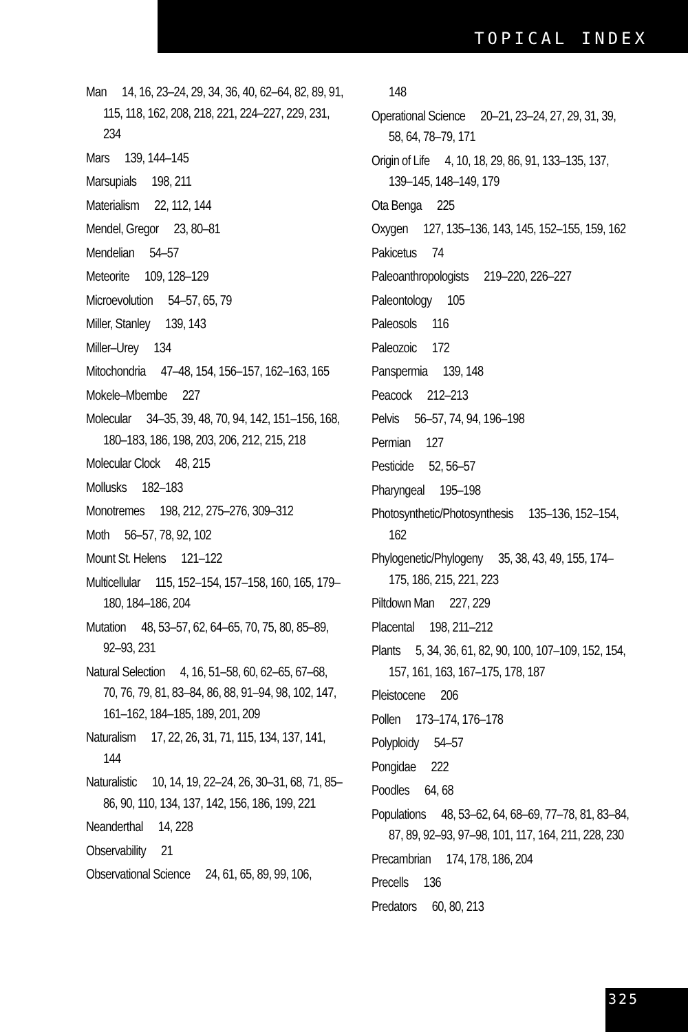TOPICAL INDEX
Man 14, 16, 23–24, 29, 34, 36, 40, 62–64, 82, 89, 91, 115, 118, 162, 208, 218, 221, 224–227, 229, 231, 234
Mars 139, 144–145
Marsupials 198, 211
Materialism 22, 112, 144
Mendel, Gregor 23, 80–81
Mendelian 54–57
Meteorite 109, 128–129
Microevolution 54–57, 65, 79
Miller, Stanley 139, 143
Miller–Urey 134
Mitochondria 47–48, 154, 156–157, 162–163, 165
Mokele–Mbembe 227
Molecular 34–35, 39, 48, 70, 94, 142, 151–156, 168, 180–183, 186, 198, 203, 206, 212, 215, 218
Molecular Clock 48, 215
Mollusks 182–183
Monotremes 198, 212, 275–276, 309–312
Moth 56–57, 78, 92, 102
Mount St. Helens 121–122
Multicellular 115, 152–154, 157–158, 160, 165, 179–180, 184–186, 204
Mutation 48, 53–57, 62, 64–65, 70, 75, 80, 85–89, 92–93, 231
Natural Selection 4, 16, 51–58, 60, 62–65, 67–68, 70, 76, 79, 81, 83–84, 86, 88, 91–94, 98, 102, 147, 161–162, 184–185, 189, 201, 209
Naturalism 17, 22, 26, 31, 71, 115, 134, 137, 141, 144
Naturalistic 10, 14, 19, 22–24, 26, 30–31, 68, 71, 85–86, 90, 110, 134, 137, 142, 156, 186, 199, 221
Neanderthal 14, 228
Observability 21
Observational Science 24, 61, 65, 89, 99, 106,
148
Operational Science 20–21, 23–24, 27, 29, 31, 39, 58, 64, 78–79, 171
Origin of Life 4, 10, 18, 29, 86, 91, 133–135, 137, 139–145, 148–149, 179
Ota Benga 225
Oxygen 127, 135–136, 143, 145, 152–155, 159, 162
Pakicetus 74
Paleoanthropologists 219–220, 226–227
Paleontology 105
Paleosols 116
Paleozoic 172
Panspermia 139, 148
Peacock 212–213
Pelvis 56–57, 74, 94, 196–198
Permian 127
Pesticide 52, 56–57
Pharyngeal 195–198
Photosynthetic/Photosynthesis 135–136, 152–154, 162
Phylogenetic/Phylogeny 35, 38, 43, 49, 155, 174–175, 186, 215, 221, 223
Piltdown Man 227, 229
Placental 198, 211–212
Plants 5, 34, 36, 61, 82, 90, 100, 107–109, 152, 154, 157, 161, 163, 167–175, 178, 187
Pleistocene 206
Pollen 173–174, 176–178
Polyploidy 54–57
Pongidae 222
Poodles 64, 68
Populations 48, 53–62, 64, 68–69, 77–78, 81, 83–84, 87, 89, 92–93, 97–98, 101, 117, 164, 211, 228, 230
Precambrian 174, 178, 186, 204
Precells 136
Predators 60, 80, 213
325